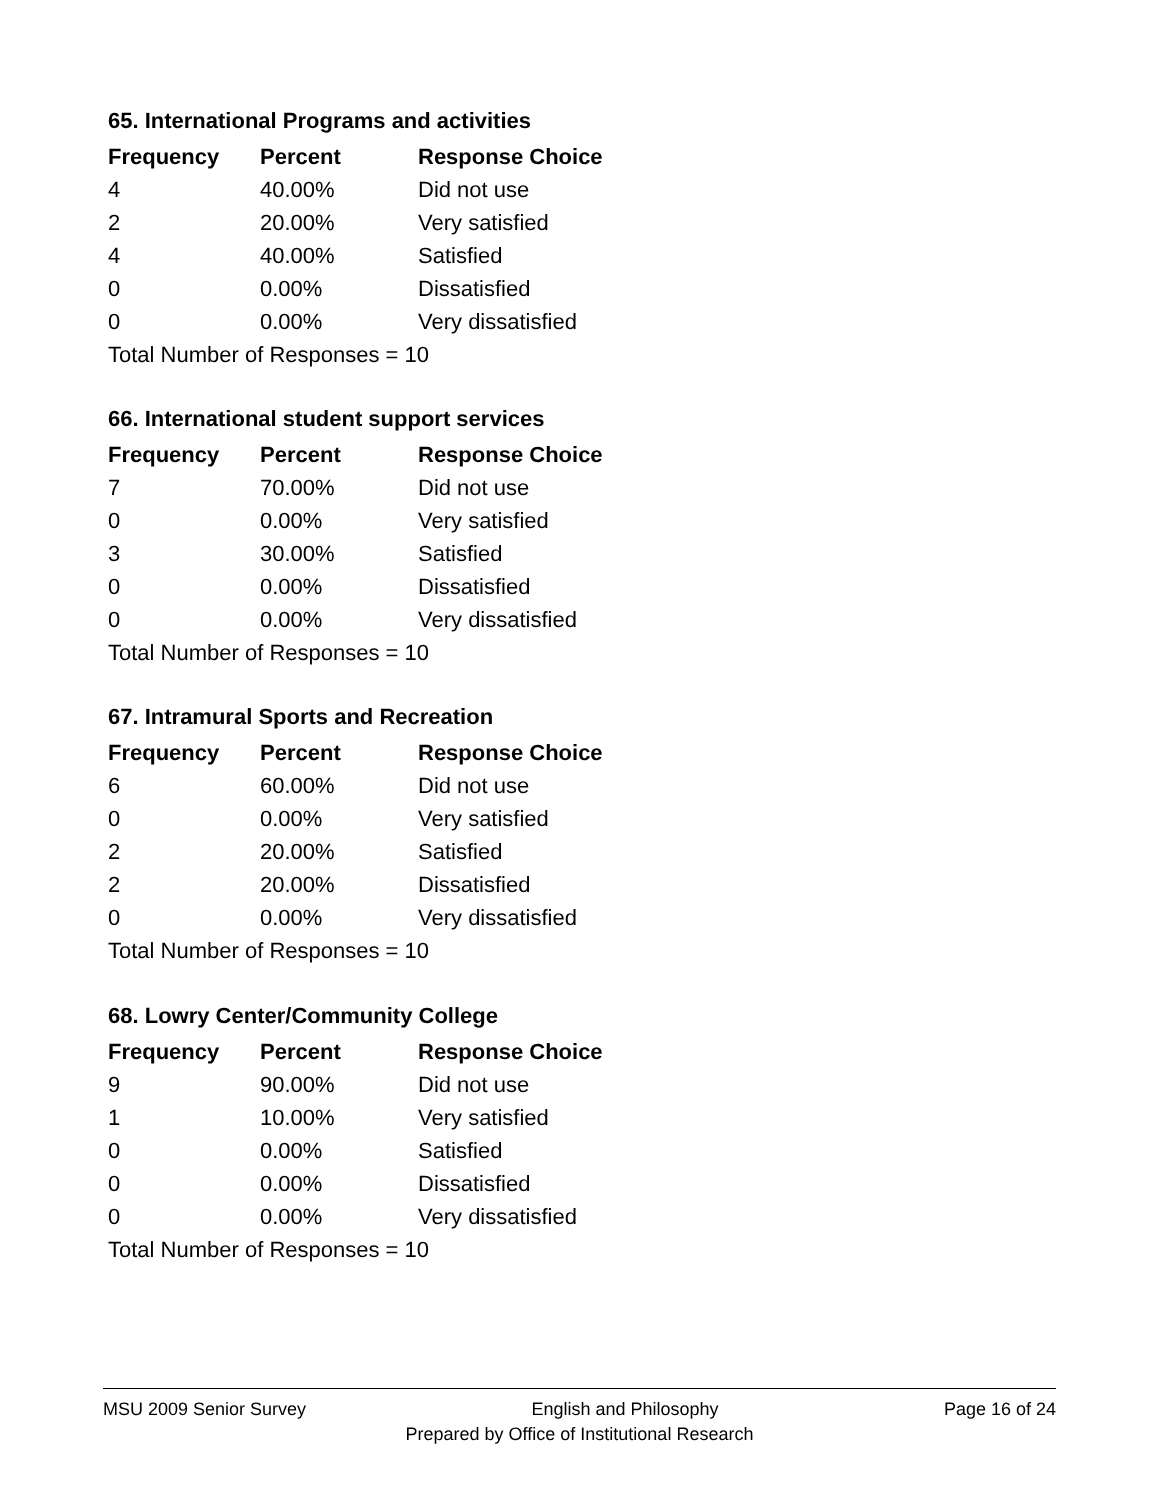65. International Programs and activities
| Frequency | Percent | Response Choice |
| --- | --- | --- |
| 4 | 40.00% | Did not use |
| 2 | 20.00% | Very satisfied |
| 4 | 40.00% | Satisfied |
| 0 | 0.00% | Dissatisfied |
| 0 | 0.00% | Very dissatisfied |
| Total Number of Responses = 10 | | |
66. International student support services
| Frequency | Percent | Response Choice |
| --- | --- | --- |
| 7 | 70.00% | Did not use |
| 0 | 0.00% | Very satisfied |
| 3 | 30.00% | Satisfied |
| 0 | 0.00% | Dissatisfied |
| 0 | 0.00% | Very dissatisfied |
| Total Number of Responses = 10 | | |
67. Intramural Sports and Recreation
| Frequency | Percent | Response Choice |
| --- | --- | --- |
| 6 | 60.00% | Did not use |
| 0 | 0.00% | Very satisfied |
| 2 | 20.00% | Satisfied |
| 2 | 20.00% | Dissatisfied |
| 0 | 0.00% | Very dissatisfied |
| Total Number of Responses = 10 | | |
68. Lowry Center/Community College
| Frequency | Percent | Response Choice |
| --- | --- | --- |
| 9 | 90.00% | Did not use |
| 1 | 10.00% | Very satisfied |
| 0 | 0.00% | Satisfied |
| 0 | 0.00% | Dissatisfied |
| 0 | 0.00% | Very dissatisfied |
| Total Number of Responses = 10 | | |
MSU 2009 Senior Survey English and Philosophy Page 16 of 24
Prepared by Office of Institutional Research